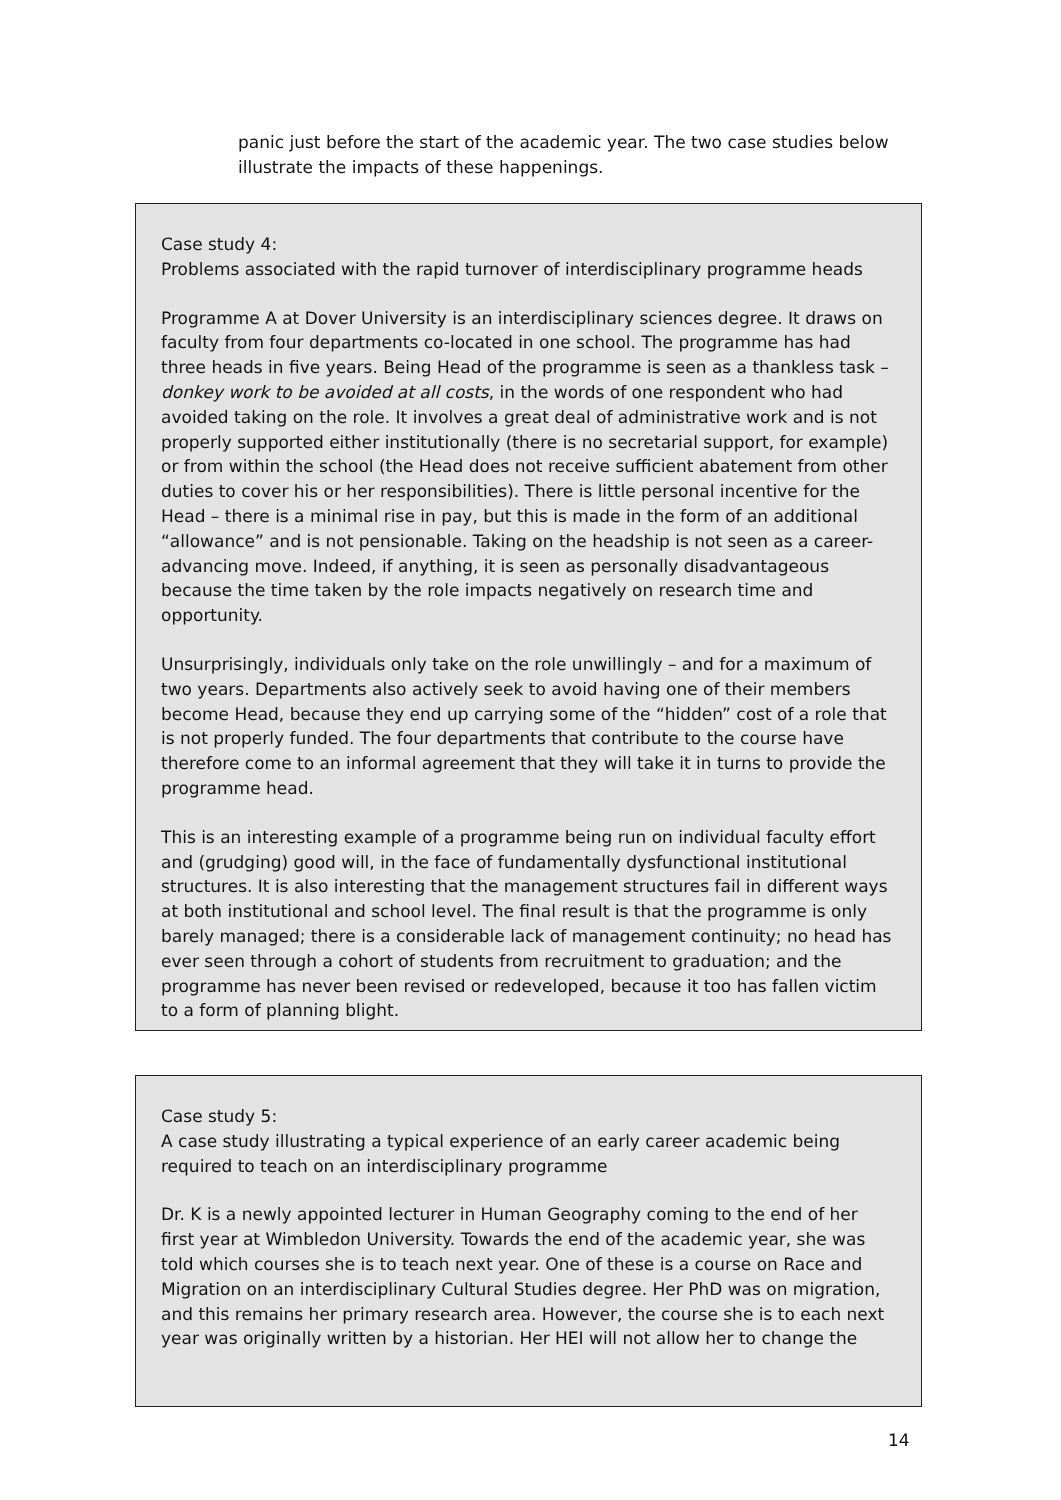panic just before the start of the academic year. The two case studies below illustrate the impacts of these happenings.
Case study 4:
Problems associated with the rapid turnover of interdisciplinary programme heads
Programme A at Dover University is an interdisciplinary sciences degree. It draws on faculty from four departments co-located in one school. The programme has had three heads in five years. Being Head of the programme is seen as a thankless task – donkey work to be avoided at all costs, in the words of one respondent who had avoided taking on the role. It involves a great deal of administrative work and is not properly supported either institutionally (there is no secretarial support, for example) or from within the school (the Head does not receive sufficient abatement from other duties to cover his or her responsibilities). There is little personal incentive for the Head – there is a minimal rise in pay, but this is made in the form of an additional “allowance” and is not pensionable. Taking on the headship is not seen as a career-advancing move. Indeed, if anything, it is seen as personally disadvantageous because the time taken by the role impacts negatively on research time and opportunity.
Unsurprisingly, individuals only take on the role unwillingly – and for a maximum of two years. Departments also actively seek to avoid having one of their members become Head, because they end up carrying some of the “hidden” cost of a role that is not properly funded. The four departments that contribute to the course have therefore come to an informal agreement that they will take it in turns to provide the programme head.
This is an interesting example of a programme being run on individual faculty effort and (grudging) good will, in the face of fundamentally dysfunctional institutional structures. It is also interesting that the management structures fail in different ways at both institutional and school level. The final result is that the programme is only barely managed; there is a considerable lack of management continuity; no head has ever seen through a cohort of students from recruitment to graduation; and the programme has never been revised or redeveloped, because it too has fallen victim to a form of planning blight.
Case study 5:
A case study illustrating a typical experience of an early career academic being required to teach on an interdisciplinary programme
Dr. K is a newly appointed lecturer in Human Geography coming to the end of her first year at Wimbledon University. Towards the end of the academic year, she was told which courses she is to teach next year. One of these is a course on Race and Migration on an interdisciplinary Cultural Studies degree. Her PhD was on migration, and this remains her primary research area. However, the course she is to each next year was originally written by a historian. Her HEI will not allow her to change the
14